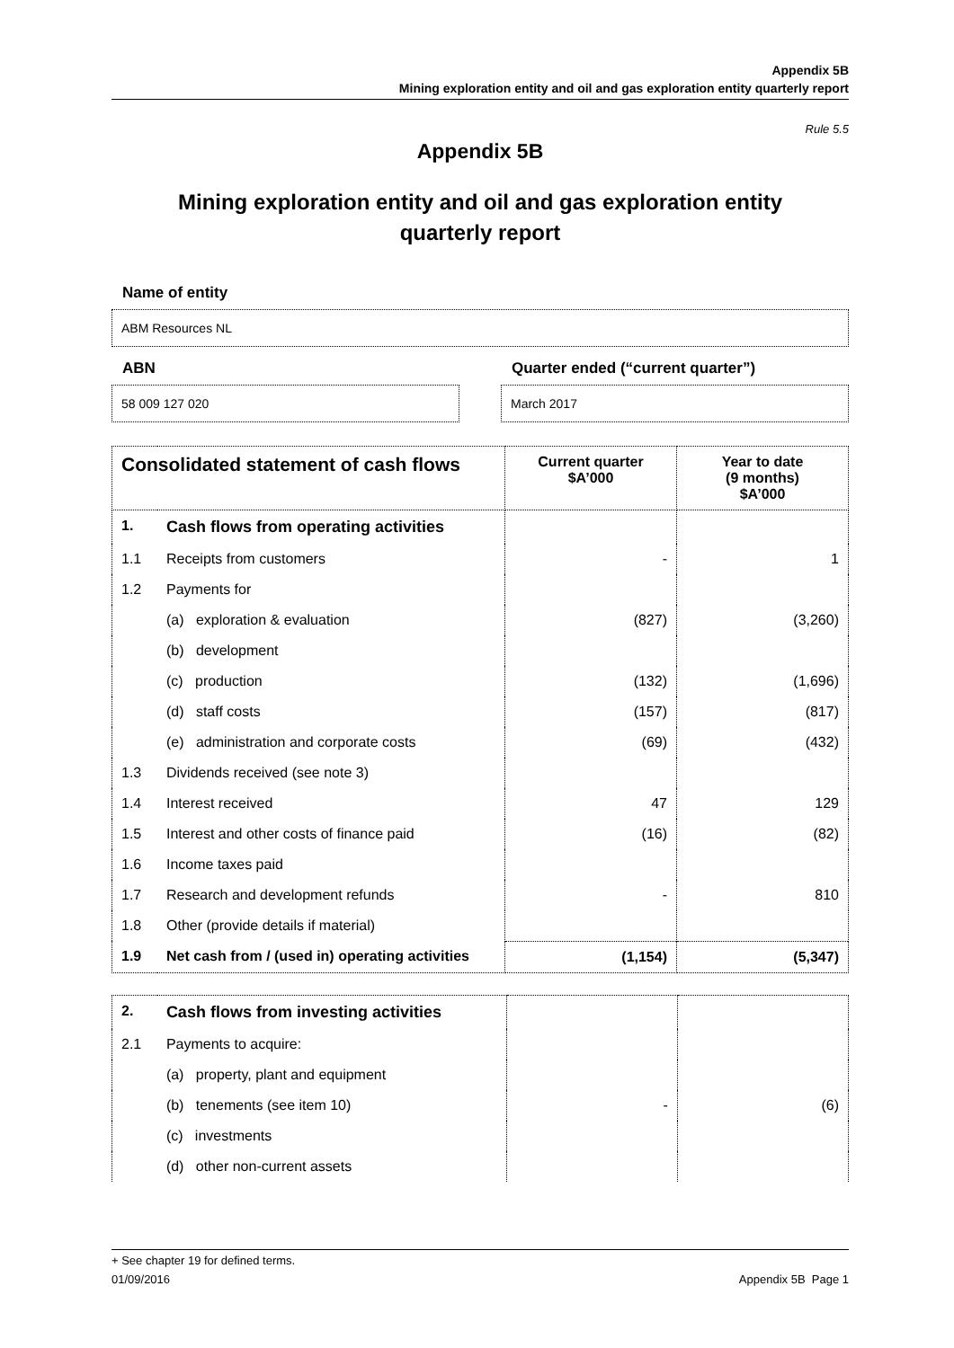Appendix 5B
Mining exploration entity and oil and gas exploration entity quarterly report
Rule 5.5
Appendix 5B
Mining exploration entity and oil and gas exploration entity
quarterly report
Name of entity
ABM Resources NL
ABN
58 009 127 020
Quarter ended (“current quarter”)
March 2017
| Consolidated statement of cash flows | | Current quarter $A’000 | Year to date (9 months) $A’000 |
| --- | --- | --- | --- |
| 1. | Cash flows from operating activities | | |
| 1.1 | Receipts from customers | - | 1 |
| 1.2 | Payments for | | |
| | (a) exploration & evaluation | (827) | (3,260) |
| | (b) development | | |
| | (c) production | (132) | (1,696) |
| | (d) staff costs | (157) | (817) |
| | (e) administration and corporate costs | (69) | (432) |
| 1.3 | Dividends received (see note 3) | | |
| 1.4 | Interest received | 47 | 129 |
| 1.5 | Interest and other costs of finance paid | (16) | (82) |
| 1.6 | Income taxes paid | | |
| 1.7 | Research and development refunds | - | 810 |
| 1.8 | Other (provide details if material) | | |
| 1.9 | Net cash from / (used in) operating activities | (1,154) | (5,347) |
| 2. | Cash flows from investing activities | | |
| 2.1 | Payments to acquire: | | |
| | (a) property, plant and equipment | | |
| | (b) tenements (see item 10) | - | (6) |
| | (c) investments | | |
| | (d) other non-current assets | | |
+ See chapter 19 for defined terms.
01/09/2016 Appendix 5B Page 1